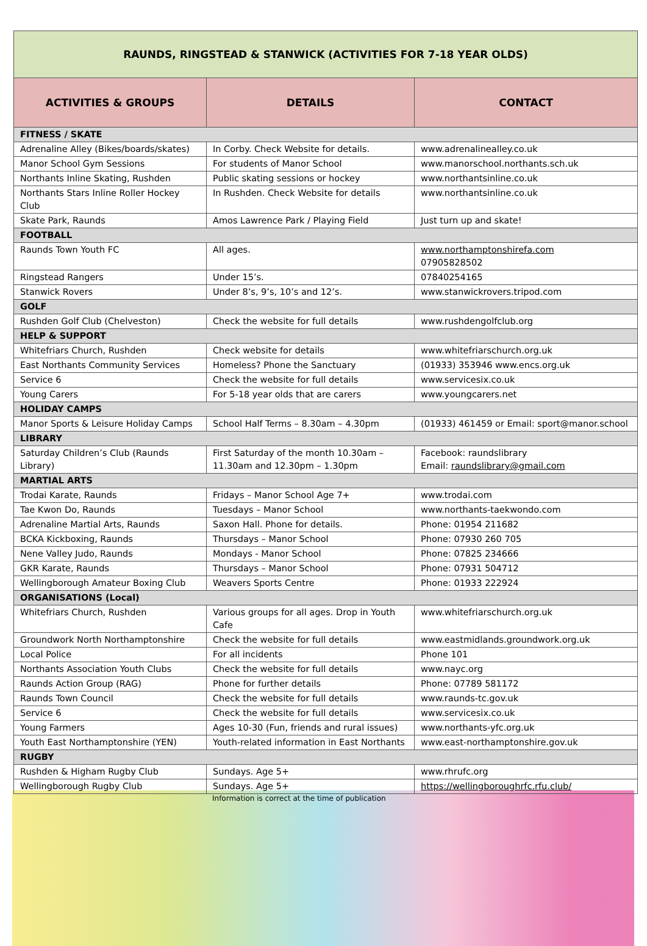| RAUNDS, RINGSTEAD & STANWICK (ACTIVITIES FOR 7-18 YEAR OLDS) | | |
| ACTIVITIES & GROUPS | DETAILS | CONTACT |
| FITNESS / SKATE | | |
| Adrenaline Alley (Bikes/boards/skates) | In Corby. Check Website for details. | www.adrenalinealley.co.uk |
| Manor School Gym Sessions | For students of Manor School | www.manorschool.northants.sch.uk |
| Northants Inline Skating, Rushden | Public skating sessions or hockey | www.northantsinline.co.uk |
| Northants Stars Inline Roller Hockey Club | In Rushden. Check Website for details | www.northantsinline.co.uk |
| Skate Park, Raunds | Amos Lawrence Park / Playing Field | Just turn up and skate! |
| FOOTBALL | | |
| Raunds Town Youth FC | All ages. | www.northamptonshirefa.com 07905828502 |
| Ringstead Rangers | Under 15’s. | 07840254165 |
| Stanwick Rovers | Under 8’s, 9’s, 10’s and 12’s. | www.stanwickrovers.tripod.com |
| GOLF | | |
| Rushden Golf Club (Chelveston) | Check the website for full details | www.rushdengolfclub.org |
| HELP & SUPPORT | | |
| Whitefriars Church, Rushden | Check website for details | www.whitefriarschurch.org.uk |
| East Northants Community Services | Homeless? Phone the Sanctuary | (01933) 353946 www.encs.org.uk |
| Service 6 | Check the website for full details | www.servicesix.co.uk |
| Young Carers | For 5-18 year olds that are carers | www.youngcarers.net |
| HOLIDAY CAMPS | | |
| Manor Sports & Leisure Holiday Camps | School Half Terms – 8.30am – 4.30pm | (01933) 461459 or Email: sport@manor.school |
| LIBRARY | | |
| Saturday Children’s Club (Raunds Library) | First Saturday of the month 10.30am – 11.30am and 12.30pm – 1.30pm | Facebook: raundslibrary Email: raundslibrary@gmail.com |
| MARTIAL ARTS | | |
| Trodai Karate, Raunds | Fridays – Manor School Age 7+ | www.trodai.com |
| Tae Kwon Do, Raunds | Tuesdays – Manor School | www.northants-taekwondo.com |
| Adrenaline Martial Arts, Raunds | Saxon Hall. Phone for details. | Phone: 01954 211682 |
| BCKA Kickboxing, Raunds | Thursdays – Manor School | Phone: 07930 260 705 |
| Nene Valley Judo, Raunds | Mondays - Manor School | Phone: 07825 234666 |
| GKR Karate, Raunds | Thursdays – Manor School | Phone: 07931 504712 |
| Wellingborough Amateur Boxing Club | Weavers Sports Centre | Phone: 01933 222924 |
| ORGANISATIONS (Local) | | |
| Whitefriars Church, Rushden | Various groups for all ages. Drop in Youth Cafe | www.whitefriarschurch.org.uk |
| Groundwork North Northamptonshire | Check the website for full details | www.eastmidlands.groundwork.org.uk |
| Local Police | For all incidents | Phone 101 |
| Northants Association Youth Clubs | Check the website for full details | www.nayc.org |
| Raunds Action Group (RAG) | Phone for further details | Phone: 07789 581172 |
| Raunds Town Council | Check the website for full details | www.raunds-tc.gov.uk |
| Service 6 | Check the website for full details | www.servicesix.co.uk |
| Young Farmers | Ages 10-30 (Fun, friends and rural issues) | www.northants-yfc.org.uk |
| Youth East Northamptonshire (YEN) | Youth-related information in East Northants | www.east-northamptonshire.gov.uk |
| RUGBY | | |
| Rushden & Higham Rugby Club | Sundays. Age 5+ | www.rhrufc.org |
| Wellingborough Rugby Club | Sundays. Age 5+ | https://wellingboroughrfc.rfu.club/ |
Information is correct at the time of publication